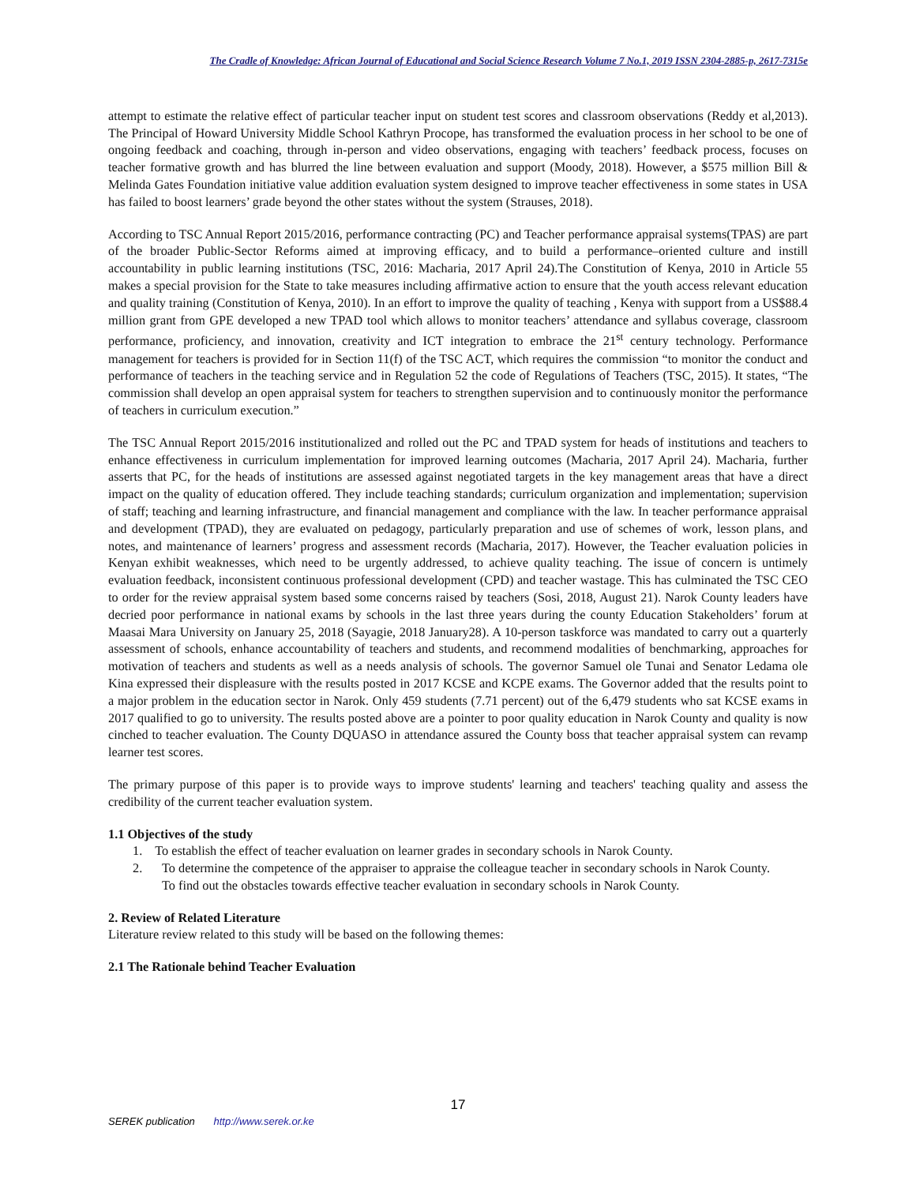The Cradle of Knowledge: African Journal of Educational and Social Science Research Volume 7 No.1, 2019 ISSN 2304-2885-p, 2617-7315e
attempt to estimate the relative effect of particular teacher input on student test scores and classroom observations (Reddy et al,2013). The Principal of Howard University Middle School Kathryn Procope, has transformed the evaluation process in her school to be one of ongoing feedback and coaching, through in-person and video observations, engaging with teachers’ feedback process, focuses on teacher formative growth and has blurred the line between evaluation and support (Moody, 2018). However, a $575 million Bill & Melinda Gates Foundation initiative value addition evaluation system designed to improve teacher effectiveness in some states in USA has failed to boost learners’ grade beyond the other states without the system (Strauses, 2018).
According to TSC Annual Report 2015/2016, performance contracting (PC) and Teacher performance appraisal systems(TPAS) are part of the broader Public-Sector Reforms aimed at improving efficacy, and to build a performance–oriented culture and instill accountability in public learning institutions (TSC, 2016: Macharia, 2017 April 24).The Constitution of Kenya, 2010 in Article 55 makes a special provision for the State to take measures including affirmative action to ensure that the youth access relevant education and quality training (Constitution of Kenya, 2010). In an effort to improve the quality of teaching , Kenya with support from a US$88.4 million grant from GPE developed a new TPAD tool which allows to monitor teachers’ attendance and syllabus coverage, classroom performance, proficiency, and innovation, creativity and ICT integration to embrace the 21<sup>st</sup> century technology. Performance management for teachers is provided for in Section 11(f) of the TSC ACT, which requires the commission “to monitor the conduct and performance of teachers in the teaching service and in Regulation 52 the code of Regulations of Teachers (TSC, 2015). It states, “The commission shall develop an open appraisal system for teachers to strengthen supervision and to continuously monitor the performance of teachers in curriculum execution.”
The TSC Annual Report 2015/2016 institutionalized and rolled out the PC and TPAD system for heads of institutions and teachers to enhance effectiveness in curriculum implementation for improved learning outcomes (Macharia, 2017 April 24). Macharia, further asserts that PC, for the heads of institutions are assessed against negotiated targets in the key management areas that have a direct impact on the quality of education offered. They include teaching standards; curriculum organization and implementation; supervision of staff; teaching and learning infrastructure, and financial management and compliance with the law. In teacher performance appraisal and development (TPAD), they are evaluated on pedagogy, particularly preparation and use of schemes of work, lesson plans, and notes, and maintenance of learners’ progress and assessment records (Macharia, 2017). However, the Teacher evaluation policies in Kenyan exhibit weaknesses, which need to be urgently addressed, to achieve quality teaching. The issue of concern is untimely evaluation feedback, inconsistent continuous professional development (CPD) and teacher wastage. This has culminated the TSC CEO to order for the review appraisal system based some concerns raised by teachers (Sosi, 2018, August 21). Narok County leaders have decried poor performance in national exams by schools in the last three years during the county Education Stakeholders’ forum at Maasai Mara University on January 25, 2018 (Sayagie, 2018 January28). A 10-person taskforce was mandated to carry out a quarterly assessment of schools, enhance accountability of teachers and students, and recommend modalities of benchmarking, approaches for motivation of teachers and students as well as a needs analysis of schools. The governor Samuel ole Tunai and Senator Ledama ole Kina expressed their displeasure with the results posted in 2017 KCSE and KCPE exams. The Governor added that the results point to a major problem in the education sector in Narok. Only 459 students (7.71 percent) out of the 6,479 students who sat KCSE exams in 2017 qualified to go to university. The results posted above are a pointer to poor quality education in Narok County and quality is now cinched to teacher evaluation. The County DQUASO in attendance assured the County boss that teacher appraisal system can revamp learner test scores.
The primary purpose of this paper is to provide ways to improve students' learning and teachers' teaching quality and assess the credibility of the current teacher evaluation system.
1.1 Objectives of the study
1. To establish the effect of teacher evaluation on learner grades in secondary schools in Narok County.
2. To determine the competence of the appraiser to appraise the colleague teacher in secondary schools in Narok County.
To find out the obstacles towards effective teacher evaluation in secondary schools in Narok County.
2. Review of Related Literature
Literature review related to this study will be based on the following themes:
2.1 The Rationale behind Teacher Evaluation
17
SEREK publication http://www.serek.or.ke